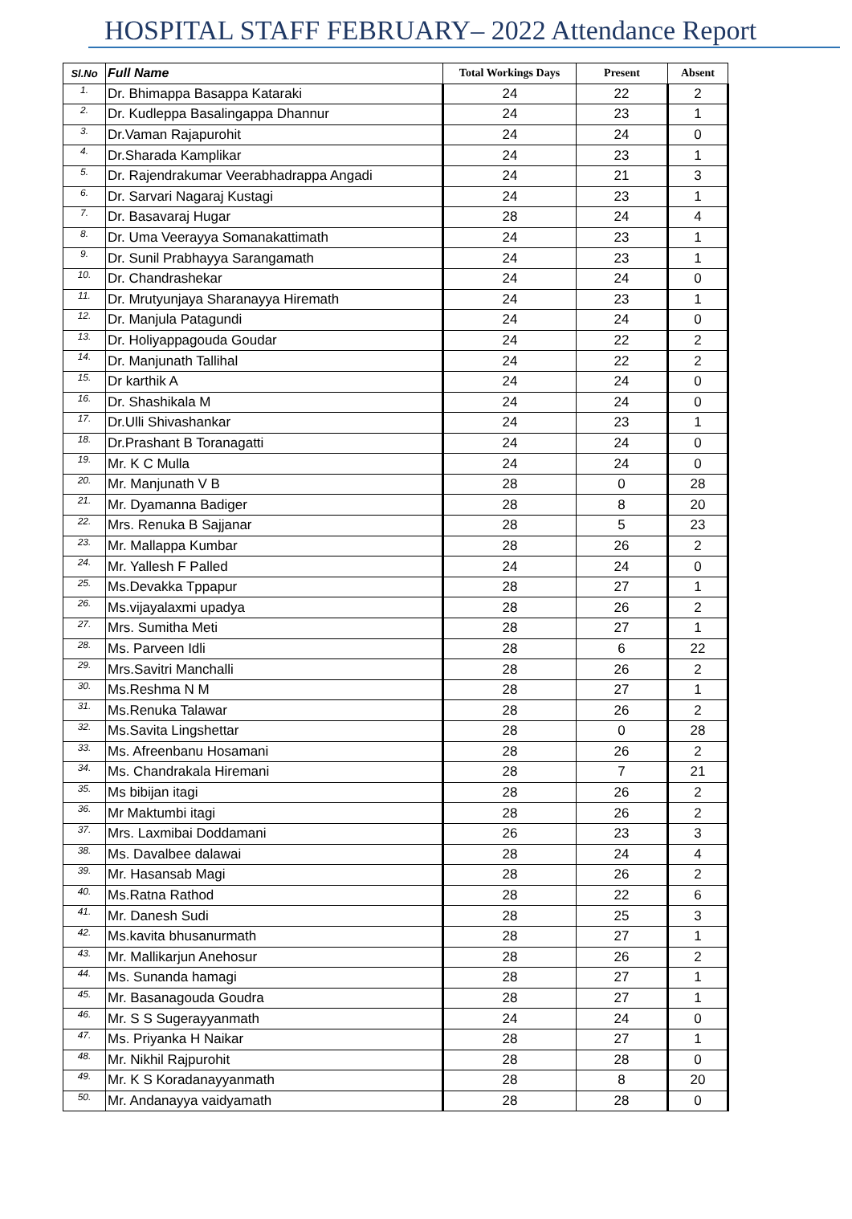HOSPITAL STAFF FEBRUARY– 2022 Attendance Report
| Sl.No | Full Name | Total Workings Days | Present | Absent |
| --- | --- | --- | --- | --- |
| 1. | Dr. Bhimappa Basappa Kataraki | 24 | 22 | 2 |
| 2. | Dr. Kudleppa Basalingappa Dhannur | 24 | 23 | 1 |
| 3. | Dr.Vaman Rajapurohit | 24 | 24 | 0 |
| 4. | Dr.Sharada Kamplikar | 24 | 23 | 1 |
| 5. | Dr. Rajendrakumar Veerabhadrappa Angadi | 24 | 21 | 3 |
| 6. | Dr. Sarvari Nagaraj Kustagi | 24 | 23 | 1 |
| 7. | Dr. Basavaraj Hugar | 28 | 24 | 4 |
| 8. | Dr. Uma Veerayya Somanakattimath | 24 | 23 | 1 |
| 9. | Dr. Sunil Prabhayya Sarangamath | 24 | 23 | 1 |
| 10. | Dr. Chandrashekar | 24 | 24 | 0 |
| 11. | Dr. Mrutyunjaya Sharanayya Hiremath | 24 | 23 | 1 |
| 12. | Dr. Manjula Patagundi | 24 | 24 | 0 |
| 13. | Dr. Holiyappagouda Goudar | 24 | 22 | 2 |
| 14. | Dr. Manjunath Tallihal | 24 | 22 | 2 |
| 15. | Dr karthik A | 24 | 24 | 0 |
| 16. | Dr. Shashikala M | 24 | 24 | 0 |
| 17. | Dr.Ulli Shivashankar | 24 | 23 | 1 |
| 18. | Dr.Prashant B Toranagatti | 24 | 24 | 0 |
| 19. | Mr. K C Mulla | 24 | 24 | 0 |
| 20. | Mr. Manjunath V B | 28 | 0 | 28 |
| 21. | Mr. Dyamanna Badiger | 28 | 8 | 20 |
| 22. | Mrs. Renuka B Sajjanar | 28 | 5 | 23 |
| 23. | Mr. Mallappa Kumbar | 28 | 26 | 2 |
| 24. | Mr. Yallesh F Palled | 24 | 24 | 0 |
| 25. | Ms.Devakka Tppapur | 28 | 27 | 1 |
| 26. | Ms.vijayalaxmi upadya | 28 | 26 | 2 |
| 27. | Mrs. Sumitha Meti | 28 | 27 | 1 |
| 28. | Ms. Parveen Idli | 28 | 6 | 22 |
| 29. | Mrs.Savitri Manchalli | 28 | 26 | 2 |
| 30. | Ms.Reshma N M | 28 | 27 | 1 |
| 31. | Ms.Renuka Talawar | 28 | 26 | 2 |
| 32. | Ms.Savita Lingshettar | 28 | 0 | 28 |
| 33. | Ms. Afreenbanu Hosamani | 28 | 26 | 2 |
| 34. | Ms. Chandrakala Hiremani | 28 | 7 | 21 |
| 35. | Ms bibijan itagi | 28 | 26 | 2 |
| 36. | Mr Maktumbi itagi | 28 | 26 | 2 |
| 37. | Mrs. Laxmibai Doddamani | 26 | 23 | 3 |
| 38. | Ms. Davalbee dalawai | 28 | 24 | 4 |
| 39. | Mr. Hasansab Magi | 28 | 26 | 2 |
| 40. | Ms.Ratna Rathod | 28 | 22 | 6 |
| 41. | Mr. Danesh Sudi | 28 | 25 | 3 |
| 42. | Ms.kavita bhusanurmath | 28 | 27 | 1 |
| 43. | Mr. Mallikarjun Anehosur | 28 | 26 | 2 |
| 44. | Ms. Sunanda hamagi | 28 | 27 | 1 |
| 45. | Mr. Basanagouda Goudra | 28 | 27 | 1 |
| 46. | Mr. S S Sugerayyanmath | 24 | 24 | 0 |
| 47. | Ms. Priyanka H Naikar | 28 | 27 | 1 |
| 48. | Mr. Nikhil Rajpurohit | 28 | 28 | 0 |
| 49. | Mr. K S Koradanayyanmath | 28 | 8 | 20 |
| 50. | Mr. Andanayya vaidyamath | 28 | 28 | 0 |